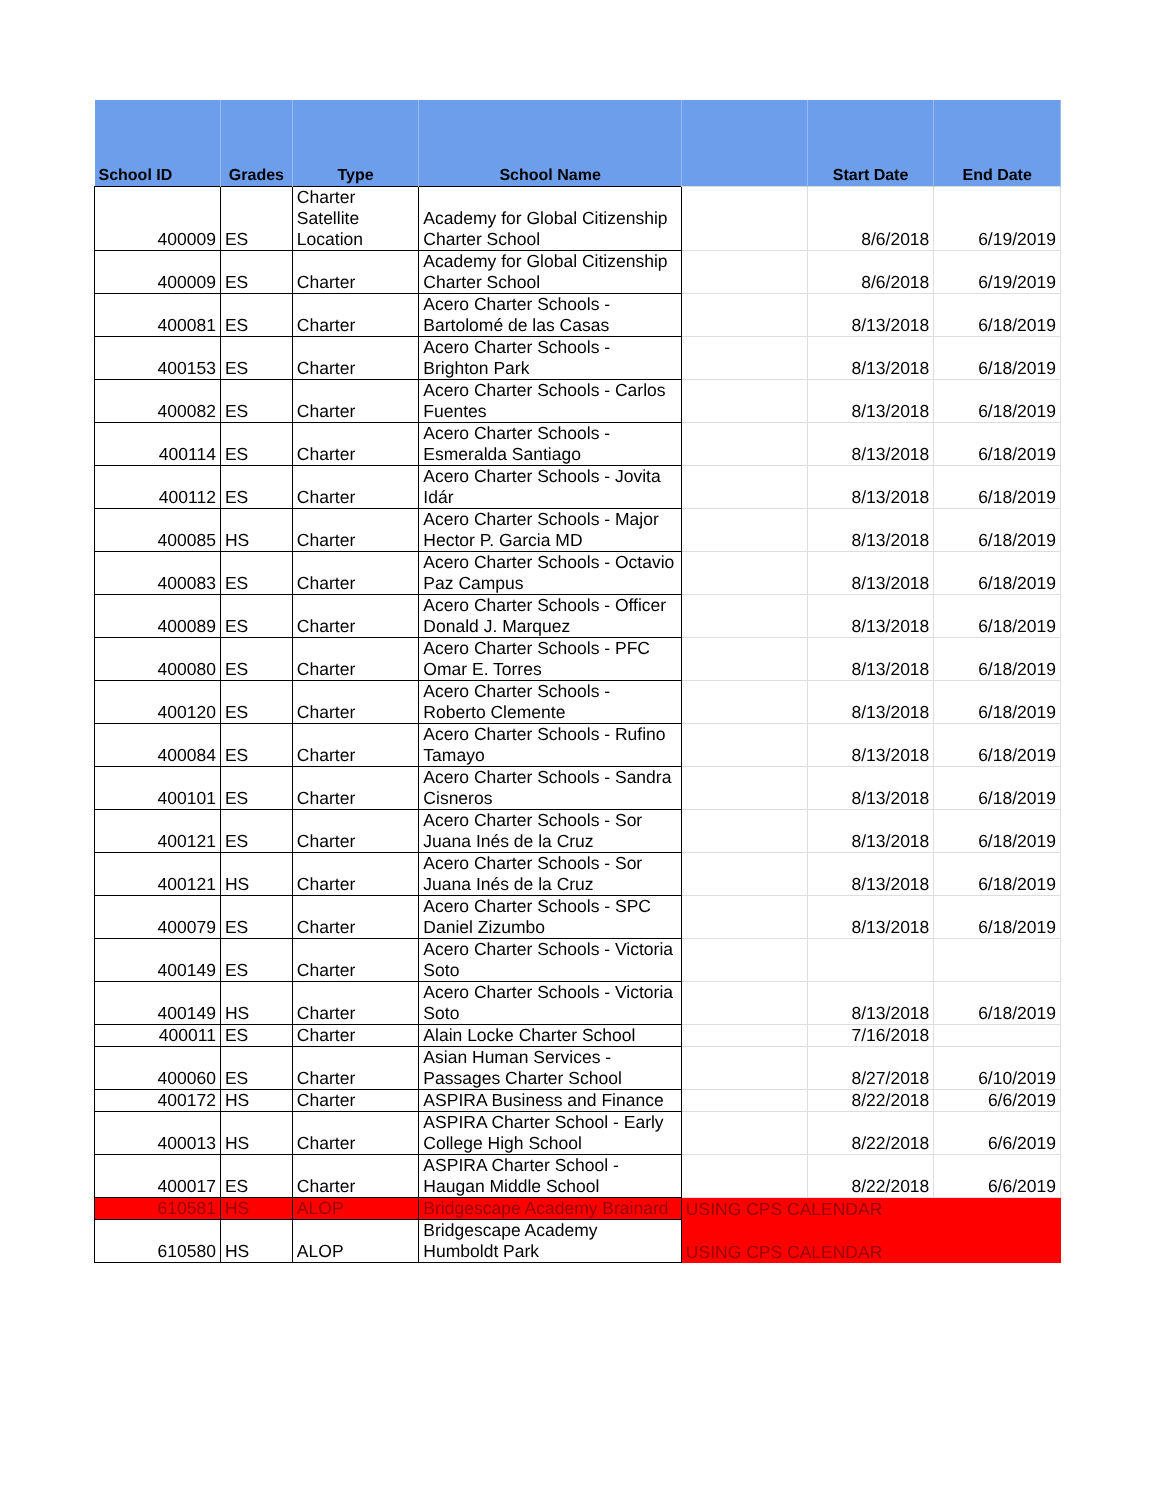| School ID | Grades | Type | School Name | | Start Date | End Date |
| --- | --- | --- | --- | --- | --- | --- |
| 400009 | ES | Charter Satellite Location | Academy for Global Citizenship Charter School | | 8/6/2018 | 6/19/2019 |
| 400009 | ES | Charter | Academy for Global Citizenship Charter School | | 8/6/2018 | 6/19/2019 |
| 400081 | ES | Charter | Acero Charter Schools - Bartolomé de las Casas | | 8/13/2018 | 6/18/2019 |
| 400153 | ES | Charter | Acero Charter Schools - Brighton Park | | 8/13/2018 | 6/18/2019 |
| 400082 | ES | Charter | Acero Charter Schools - Carlos Fuentes | | 8/13/2018 | 6/18/2019 |
| 400114 | ES | Charter | Acero Charter Schools - Esmeralda Santiago | | 8/13/2018 | 6/18/2019 |
| 400112 | ES | Charter | Acero Charter Schools - Jovita Idár | | 8/13/2018 | 6/18/2019 |
| 400085 | HS | Charter | Acero Charter Schools - Major Hector P. Garcia MD | | 8/13/2018 | 6/18/2019 |
| 400083 | ES | Charter | Acero Charter Schools - Octavio Paz Campus | | 8/13/2018 | 6/18/2019 |
| 400089 | ES | Charter | Acero Charter Schools - Officer Donald J. Marquez | | 8/13/2018 | 6/18/2019 |
| 400080 | ES | Charter | Acero Charter Schools - PFC Omar E. Torres | | 8/13/2018 | 6/18/2019 |
| 400120 | ES | Charter | Acero Charter Schools - Roberto Clemente | | 8/13/2018 | 6/18/2019 |
| 400084 | ES | Charter | Acero Charter Schools - Rufino Tamayo | | 8/13/2018 | 6/18/2019 |
| 400101 | ES | Charter | Acero Charter Schools - Sandra Cisneros | | 8/13/2018 | 6/18/2019 |
| 400121 | ES | Charter | Acero Charter Schools - Sor Juana Inés de la Cruz | | 8/13/2018 | 6/18/2019 |
| 400121 | HS | Charter | Acero Charter Schools - Sor Juana Inés de la Cruz | | 8/13/2018 | 6/18/2019 |
| 400079 | ES | Charter | Acero Charter Schools - SPC Daniel Zizumbo | | 8/13/2018 | 6/18/2019 |
| 400149 | ES | Charter | Acero Charter Schools - Victoria Soto | | | |
| 400149 | HS | Charter | Acero Charter Schools - Victoria Soto | | 8/13/2018 | 6/18/2019 |
| 400011 | ES | Charter | Alain Locke Charter School | | 7/16/2018 | |
| 400060 | ES | Charter | Asian Human Services - Passages Charter School | | 8/27/2018 | 6/10/2019 |
| 400172 | HS | Charter | ASPIRA Business and Finance | | 8/22/2018 | 6/6/2019 |
| 400013 | HS | Charter | ASPIRA Charter School - Early College High School | | 8/22/2018 | 6/6/2019 |
| 400017 | ES | Charter | ASPIRA Charter School - Haugan Middle School | | 8/22/2018 | 6/6/2019 |
| 610581 | HS | ALOP | Bridgescape Academy Brainard | USING CPS CALENDAR | | |
| 610580 | HS | ALOP | Bridgescape Academy Humboldt Park | USING CPS CALENDAR | | |